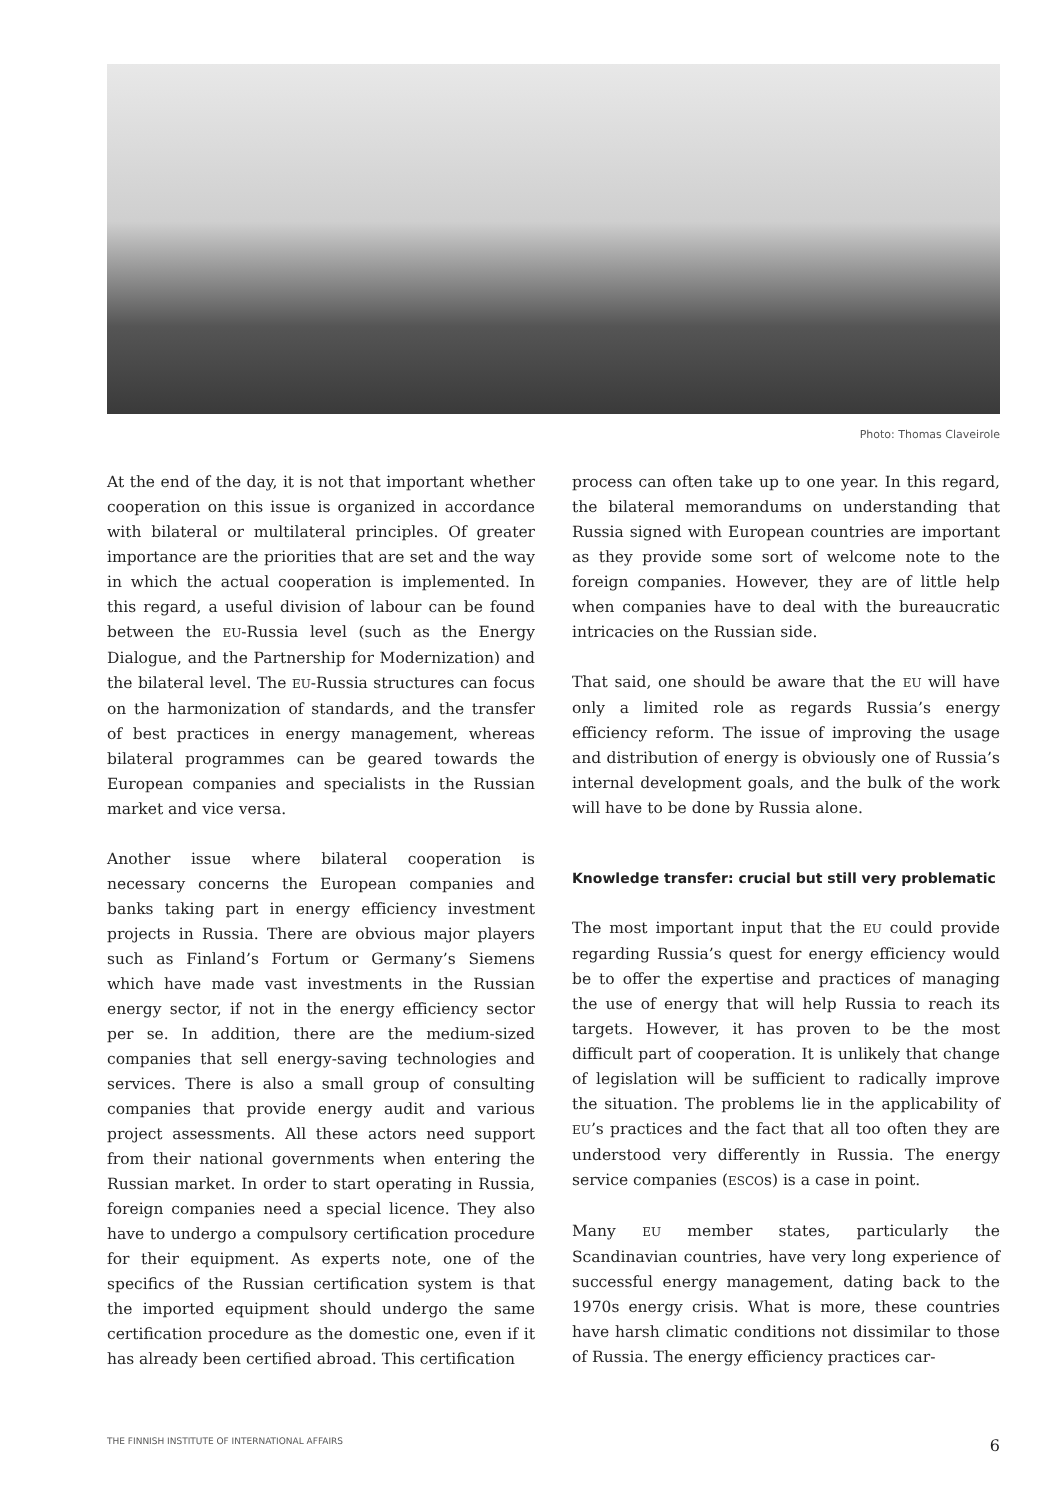Photo: Thomas Claveirole
At the end of the day, it is not that important whether cooperation on this issue is organized in accordance with bilateral or multilateral principles. Of greater importance are the priorities that are set and the way in which the actual cooperation is implemented. In this regard, a useful division of labour can be found between the EU-Russia level (such as the Energy Dialogue, and the Partnership for Modernization) and the bilateral level. The EU-Russia structures can focus on the harmonization of standards, and the transfer of best practices in energy management, whereas bilateral programmes can be geared towards the European companies and specialists in the Russian market and vice versa.
Another issue where bilateral cooperation is necessary concerns the European companies and banks taking part in energy efficiency investment projects in Russia. There are obvious major players such as Finland’s Fortum or Germany’s Siemens which have made vast investments in the Russian energy sector, if not in the energy efficiency sector per se. In addition, there are the medium-sized companies that sell energy-saving technologies and services. There is also a small group of consulting companies that provide energy audit and various project assessments. All these actors need support from their national governments when entering the Russian market. In order to start operating in Russia, foreign companies need a special licence. They also have to undergo a compulsory certification procedure for their equipment. As experts note, one of the specifics of the Russian certification system is that the imported equipment should undergo the same certification procedure as the domestic one, even if it has already been certified abroad. This certification
process can often take up to one year. In this regard, the bilateral memorandums on understanding that Russia signed with European countries are important as they provide some sort of welcome note to the foreign companies. However, they are of little help when companies have to deal with the bureaucratic intricacies on the Russian side.
That said, one should be aware that the EU will have only a limited role as regards Russia’s energy efficiency reform. The issue of improving the usage and distribution of energy is obviously one of Russia’s internal development goals, and the bulk of the work will have to be done by Russia alone.
Knowledge transfer: crucial but still very problematic
The most important input that the EU could provide regarding Russia’s quest for energy efficiency would be to offer the expertise and practices of managing the use of energy that will help Russia to reach its targets. However, it has proven to be the most difficult part of cooperation. It is unlikely that change of legislation will be sufficient to radically improve the situation. The problems lie in the applicability of EU’s practices and the fact that all too often they are understood very differently in Russia. The energy service companies (ESCOs) is a case in point.
Many EU member states, particularly the Scandinavian countries, have very long experience of successful energy management, dating back to the 1970s energy crisis. What is more, these countries have harsh climatic conditions not dissimilar to those of Russia. The energy efficiency practices car-
THE FINNISH INSTITUTE OF INTERNATIONAL AFFAIRS 6